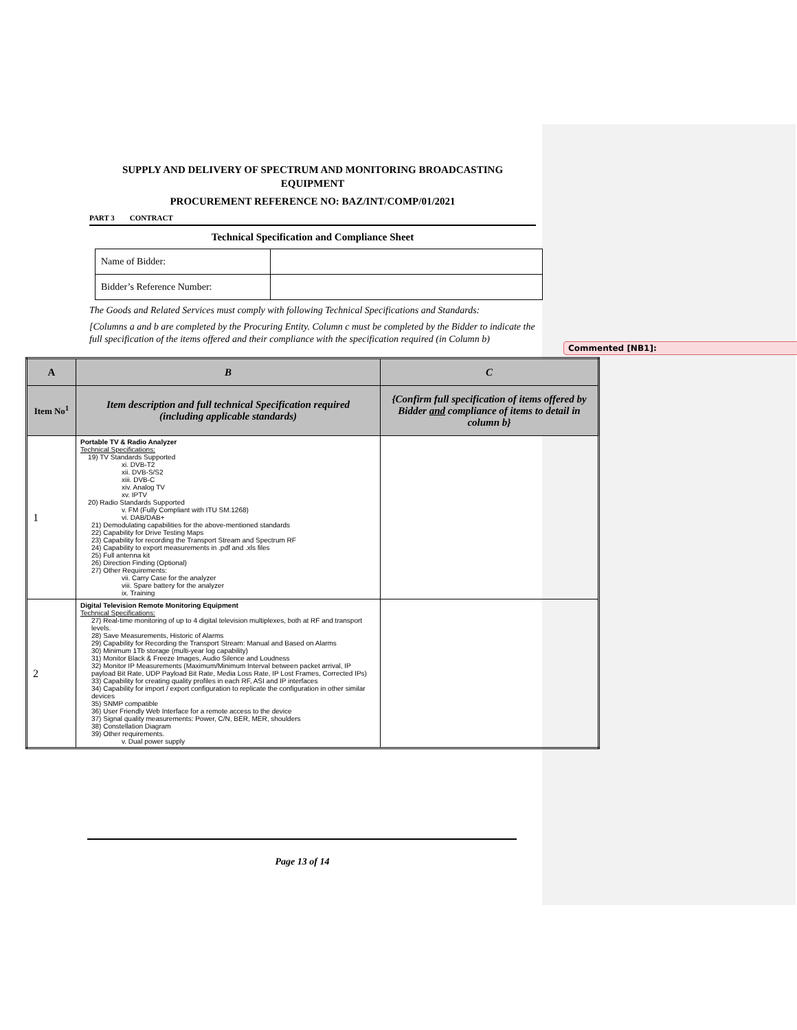SUPPLY AND DELIVERY OF SPECTRUM AND MONITORING BROADCASTING EQUIPMENT
PROCUREMENT REFERENCE NO: BAZ/INT/COMP/01/2021
PART 3 CONTRACT
Technical Specification and Compliance Sheet
| Name of Bidder: | |
| Bidder’s Reference Number: | |
The Goods and Related Services must comply with following Technical Specifications and Standards:
[Columns a and b are completed by the Procuring Entity. Column c must be completed by the Bidder to indicate the full specification of the items offered and their compliance with the specification required (in Column b)
Commented [NB1]:
| A | B | C |
| --- | --- | --- |
| Item No<sup>1</sup> | Item description and full technical Specification required (including applicable standards) | {Confirm full specification of items offered by Bidder and compliance of items to detail in column b} |
| 1 | Portable TV & Radio Analyzer Technical Specifications: 19) TV Standards Supported xi. DVB-T2 xii. DVB-S/S2 xiii. DVB-C xiv. Analog TV xv. IPTV 20) Radio Standards Supported v. FM (Fully Compliant with ITU SM.1268) vi. DAB/DAB+ 21) Demodulating capabilities for the above-mentioned standards 22) Capability for Drive Testing Maps 23) Capability for recording the Transport Stream and Spectrum RF 24) Capability to export measurements in .pdf and .xls files 25) Full antenna kit 26) Direction Finding (Optional) 27) Other Requirements: vii. Carry Case for the analyzer viii. Spare battery for the analyzer ix. Training | |
| 2 | Digital Television Remote Monitoring Equipment Technical Specifications: 27) Real-time monitoring of up to 4 digital television multiplexes, both at RF and transport levels. 28) Save Measurements, Historic of Alarms 29) Capability for Recording the Transport Stream: Manual and Based on Alarms 30) Minimum 1Tb storage (multi-year log capability) 31) Monitor Black & Freeze Images, Audio Silence and Loudness 32) Monitor IP Measurements (Maximum/Minimum Interval between packet arrival, IP payload Bit Rate, UDP Payload Bit Rate, Media Loss Rate, IP Lost Frames, Corrected IPs) 33) Capability for creating quality profiles in each RF, ASI and IP interfaces 34) Capability for import / export configuration to replicate the configuration in other similar devices 35) SNMP compatible 36) User Friendly Web Interface for a remote access to the device 37) Signal quality measurements: Power, C/N, BER, MER, shoulders 38) Constellation Diagram 39) Other requirements. v. Dual power supply | |
Page 13 of 14